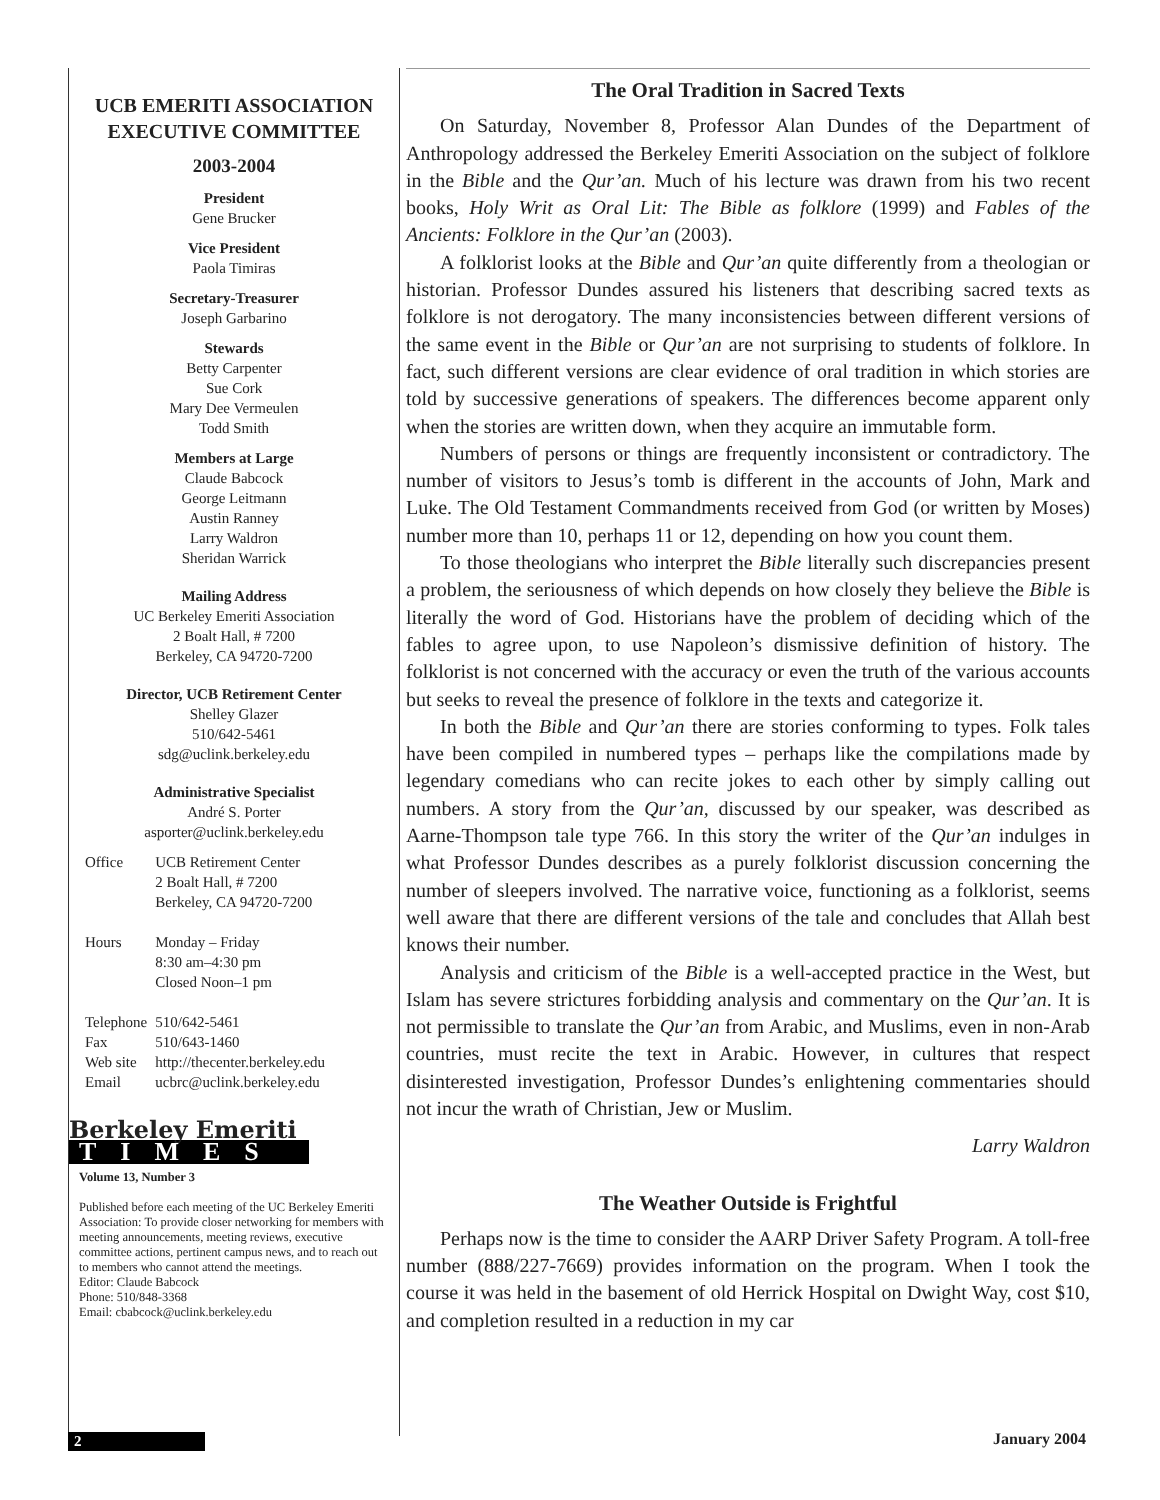UCB EMERITI ASSOCIATION EXECUTIVE COMMITTEE
2003-2004
President
Gene Brucker
Vice President
Paola Timiras
Secretary-Treasurer
Joseph Garbarino
Stewards
Betty Carpenter
Sue Cork
Mary Dee Vermeulen
Todd Smith
Members at Large
Claude Babcock
George Leitmann
Austin Ranney
Larry Waldron
Sheridan Warrick
Mailing Address
UC Berkeley Emeriti Association
2 Boalt Hall, # 7200
Berkeley, CA 94720-7200
Director, UCB Retirement Center
Shelley Glazer
510/642-5461
sdg@uclink.berkeley.edu
Administrative Specialist
André S. Porter
asporter@uclink.berkeley.edu
| Office | UCB Retirement Center 2 Boalt Hall, # 7200 Berkeley, CA 94720-7200 |
| Hours | Monday – Friday 8:30 am–4:30 pm Closed Noon–1 pm |
| Telephone | 510/642-5461 |
| Fax | 510/643-1460 |
| Web site | http://thecenter.berkeley.edu |
| Email | ucbrc@uclink.berkeley.edu |
Berkeley Emeriti
TIMES
Volume 13, Number 3
Published before each meeting of the UC Berkeley Emeriti Association: To provide closer networking for members with meeting announcements, meeting reviews, executive committee actions, pertinent campus news, and to reach out to members who cannot attend the meetings.
Editor: Claude Babcock
Phone: 510/848-3368
Email: cbabcock@uclink.berkeley.edu
The Oral Tradition in Sacred Texts
On Saturday, November 8, Professor Alan Dundes of the Department of Anthropology addressed the Berkeley Emeriti Association on the subject of folklore in the Bible and the Qur’an. Much of his lecture was drawn from his two recent books, Holy Writ as Oral Lit: The Bible as folklore (1999) and Fables of the Ancients: Folklore in the Qur’an (2003).
A folklorist looks at the Bible and Qur’an quite differently from a theologian or historian. Professor Dundes assured his listeners that describing sacred texts as folklore is not derogatory. The many inconsistencies between different versions of the same event in the Bible or Qur’an are not surprising to students of folklore. In fact, such different versions are clear evidence of oral tradition in which stories are told by successive generations of speakers. The differences become apparent only when the stories are written down, when they acquire an immutable form.
Numbers of persons or things are frequently inconsistent or contradictory. The number of visitors to Jesus’s tomb is different in the accounts of John, Mark and Luke. The Old Testament Commandments received from God (or written by Moses) number more than 10, perhaps 11 or 12, depending on how you count them.
To those theologians who interpret the Bible literally such discrepancies present a problem, the seriousness of which depends on how closely they believe the Bible is literally the word of God. Historians have the problem of deciding which of the fables to agree upon, to use Napoleon’s dismissive definition of history. The folklorist is not concerned with the accuracy or even the truth of the various accounts but seeks to reveal the presence of folklore in the texts and categorize it.
In both the Bible and Qur’an there are stories conforming to types. Folk tales have been compiled in numbered types – perhaps like the compilations made by legendary comedians who can recite jokes to each other by simply calling out numbers. A story from the Qur’an, discussed by our speaker, was described as Aarne-Thompson tale type 766. In this story the writer of the Qur’an indulges in what Professor Dundes describes as a purely folklorist discussion concerning the number of sleepers involved. The narrative voice, functioning as a folklorist, seems well aware that there are different versions of the tale and concludes that Allah best knows their number.
Analysis and criticism of the Bible is a well-accepted practice in the West, but Islam has severe strictures forbidding analysis and commentary on the Qur’an. It is not permissible to translate the Qur’an from Arabic, and Muslims, even in non-Arab countries, must recite the text in Arabic. However, in cultures that respect disinterested investigation, Professor Dundes’s enlightening commentaries should not incur the wrath of Christian, Jew or Muslim.
Larry Waldron
The Weather Outside is Frightful
Perhaps now is the time to consider the AARP Driver Safety Program. A toll-free number (888/227-7669) provides information on the program. When I took the course it was held in the basement of old Herrick Hospital on Dwight Way, cost $10, and completion resulted in a reduction in my car
2 January 2004